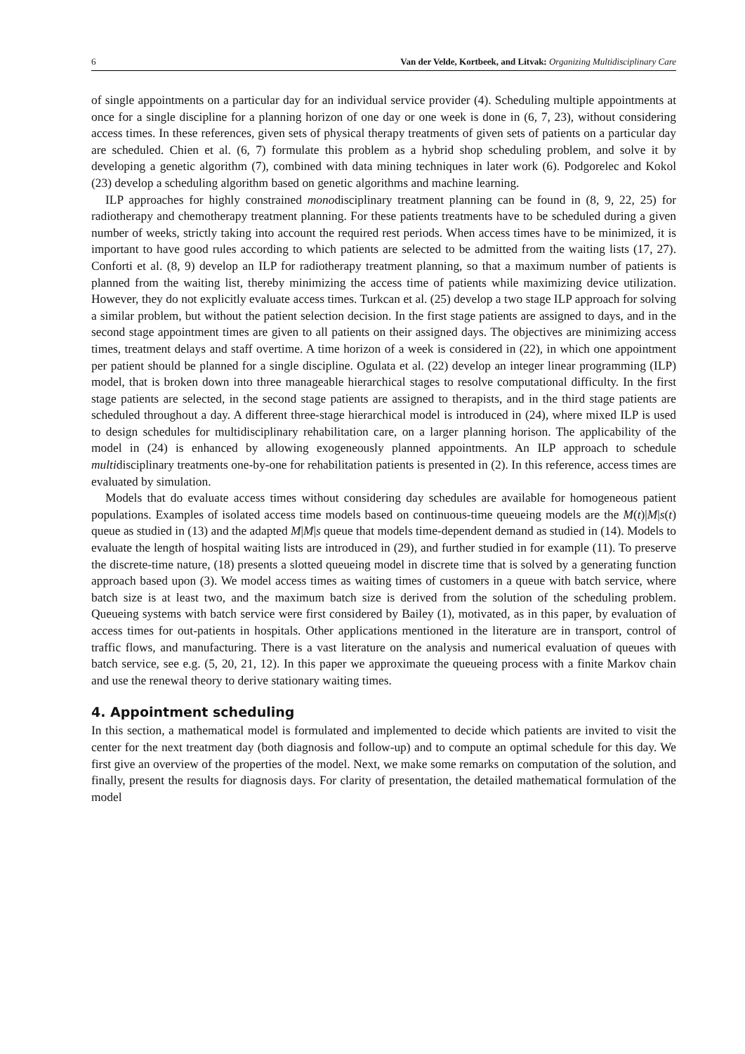6 Van der Velde, Kortbeek, and Litvak: Organizing Multidisciplinary Care
of single appointments on a particular day for an individual service provider (4). Scheduling multiple appointments at once for a single discipline for a planning horizon of one day or one week is done in (6, 7, 23), without considering access times. In these references, given sets of physical therapy treatments of given sets of patients on a particular day are scheduled. Chien et al. (6, 7) formulate this problem as a hybrid shop scheduling problem, and solve it by developing a genetic algorithm (7), combined with data mining techniques in later work (6). Podgorelec and Kokol (23) develop a scheduling algorithm based on genetic algorithms and machine learning.
ILP approaches for highly constrained monodisciplinary treatment planning can be found in (8, 9, 22, 25) for radiotherapy and chemotherapy treatment planning. For these patients treatments have to be scheduled during a given number of weeks, strictly taking into account the required rest periods. When access times have to be minimized, it is important to have good rules according to which patients are selected to be admitted from the waiting lists (17, 27). Conforti et al. (8, 9) develop an ILP for radiotherapy treatment planning, so that a maximum number of patients is planned from the waiting list, thereby minimizing the access time of patients while maximizing device utilization. However, they do not explicitly evaluate access times. Turkcan et al. (25) develop a two stage ILP approach for solving a similar problem, but without the patient selection decision. In the first stage patients are assigned to days, and in the second stage appointment times are given to all patients on their assigned days. The objectives are minimizing access times, treatment delays and staff overtime. A time horizon of a week is considered in (22), in which one appointment per patient should be planned for a single discipline. Ogulata et al. (22) develop an integer linear programming (ILP) model, that is broken down into three manageable hierarchical stages to resolve computational difficulty. In the first stage patients are selected, in the second stage patients are assigned to therapists, and in the third stage patients are scheduled throughout a day. A different three-stage hierarchical model is introduced in (24), where mixed ILP is used to design schedules for multidisciplinary rehabilitation care, on a larger planning horison. The applicability of the model in (24) is enhanced by allowing exogeneously planned appointments. An ILP approach to schedule multidisciplinary treatments one-by-one for rehabilitation patients is presented in (2). In this reference, access times are evaluated by simulation.
Models that do evaluate access times without considering day schedules are available for homogeneous patient populations. Examples of isolated access time models based on continuous-time queueing models are the M(t)|M|s(t) queue as studied in (13) and the adapted M|M|s queue that models time-dependent demand as studied in (14). Models to evaluate the length of hospital waiting lists are introduced in (29), and further studied in for example (11). To preserve the discrete-time nature, (18) presents a slotted queueing model in discrete time that is solved by a generating function approach based upon (3). We model access times as waiting times of customers in a queue with batch service, where batch size is at least two, and the maximum batch size is derived from the solution of the scheduling problem. Queueing systems with batch service were first considered by Bailey (1), motivated, as in this paper, by evaluation of access times for out-patients in hospitals. Other applications mentioned in the literature are in transport, control of traffic flows, and manufacturing. There is a vast literature on the analysis and numerical evaluation of queues with batch service, see e.g. (5, 20, 21, 12). In this paper we approximate the queueing process with a finite Markov chain and use the renewal theory to derive stationary waiting times.
4. Appointment scheduling
In this section, a mathematical model is formulated and implemented to decide which patients are invited to visit the center for the next treatment day (both diagnosis and follow-up) and to compute an optimal schedule for this day. We first give an overview of the properties of the model. Next, we make some remarks on computation of the solution, and finally, present the results for diagnosis days. For clarity of presentation, the detailed mathematical formulation of the model